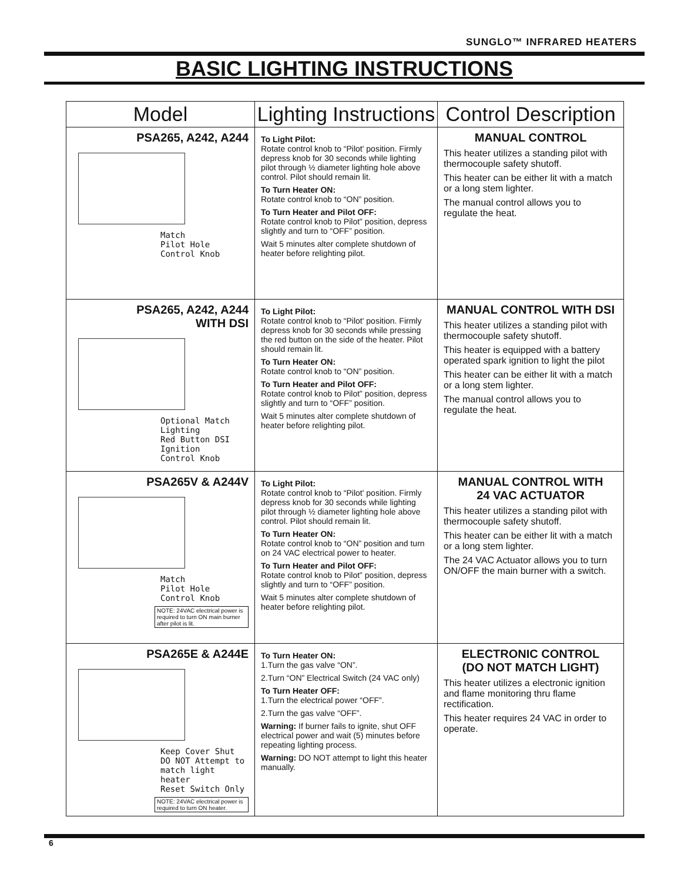SUNGLO™ INFRARED HEATERS
BASIC LIGHTING INSTRUCTIONS
| Model | Lighting Instructions | Control Description |
| --- | --- | --- |
| PSA265, A242, A244 Match Pilot Hole Control Knob | To Light Pilot: Rotate control knob to “Pilot' position. Firmly depress knob for 30 seconds while lighting pilot through ½ diameter lighting hole above control. Pilot should remain lit. To Turn Heater ON: Rotate control knob to “ON” position. To Turn Heater and Pilot OFF: Rotate control knob to Pilot” position, depress slightly and turn to “OFF” position. Wait 5 minutes alter complete shutdown of heater before relighting pilot. | MANUAL CONTROL This heater utilizes a standing pilot with thermocouple safety shutoff. This heater can be either lit with a match or a long stem lighter. The manual control allows you to regulate the heat. |
| PSA265, A242, A244 WITH DSI Optional Match Lighting Red Button DSI Ignition Control Knob | To Light Pilot: Rotate control knob to “Pilot' position. Firmly depress knob for 30 seconds while pressing the red button on the side of the heater. Pilot should remain lit. To Turn Heater ON: Rotate control knob to “ON” position. To Turn Heater and Pilot OFF: Rotate control knob to Pilot” position, depress slightly and turn to “OFF” position. Wait 5 minutes alter complete shutdown of heater before relighting pilot. | MANUAL CONTROL WITH DSI This heater utilizes a standing pilot with thermocouple safety shutoff. This heater is equipped with a battery operated spark ignition to light the pilot This heater can be either lit with a match or a long stem lighter. The manual control allows you to regulate the heat. |
| PSA265V & A244V Match Pilot Hole Control Knob NOTE: 24VAC electrical power is required to turn ON main burner after pilot is lit. | To Light Pilot: Rotate control knob to “Pilot' position. Firmly depress knob for 30 seconds while lighting pilot through ½ diameter lighting hole above control. Pilot should remain lit. To Turn Heater ON: Rotate control knob to “ON” position and turn on 24 VAC electrical power to heater. To Turn Heater and Pilot OFF: Rotate control knob to Pilot” position, depress slightly and turn to “OFF” position. Wait 5 minutes alter complete shutdown of heater before relighting pilot. | MANUAL CONTROL WITH 24 VAC ACTUATOR This heater utilizes a standing pilot with thermocouple safety shutoff. This heater can be either lit with a match or a long stem lighter. The 24 VAC Actuator allows you to turn ON/OFF the main burner with a switch. |
| PSA265E & A244E Keep Cover Shut DO NOT Attempt to match light heater Reset Switch Only NOTE: 24VAC electrical power is required to turn ON heater. | To Turn Heater ON: 1.Turn the gas valve “ON”. 2.Turn “ON” Electrical Switch (24 VAC only) To Turn Heater OFF: 1.Turn the electrical power “OFF”. 2.Turn the gas valve “OFF”. Warning: If burner fails to ignite, shut OFF electrical power and wait (5) minutes before repeating lighting process. Warning: DO NOT attempt to light this heater manually. | ELECTRONIC CONTROL (DO NOT MATCH LIGHT) This heater utilizes a electronic ignition and flame monitoring thru flame rectification. This heater requires 24 VAC in order to operate. |
6